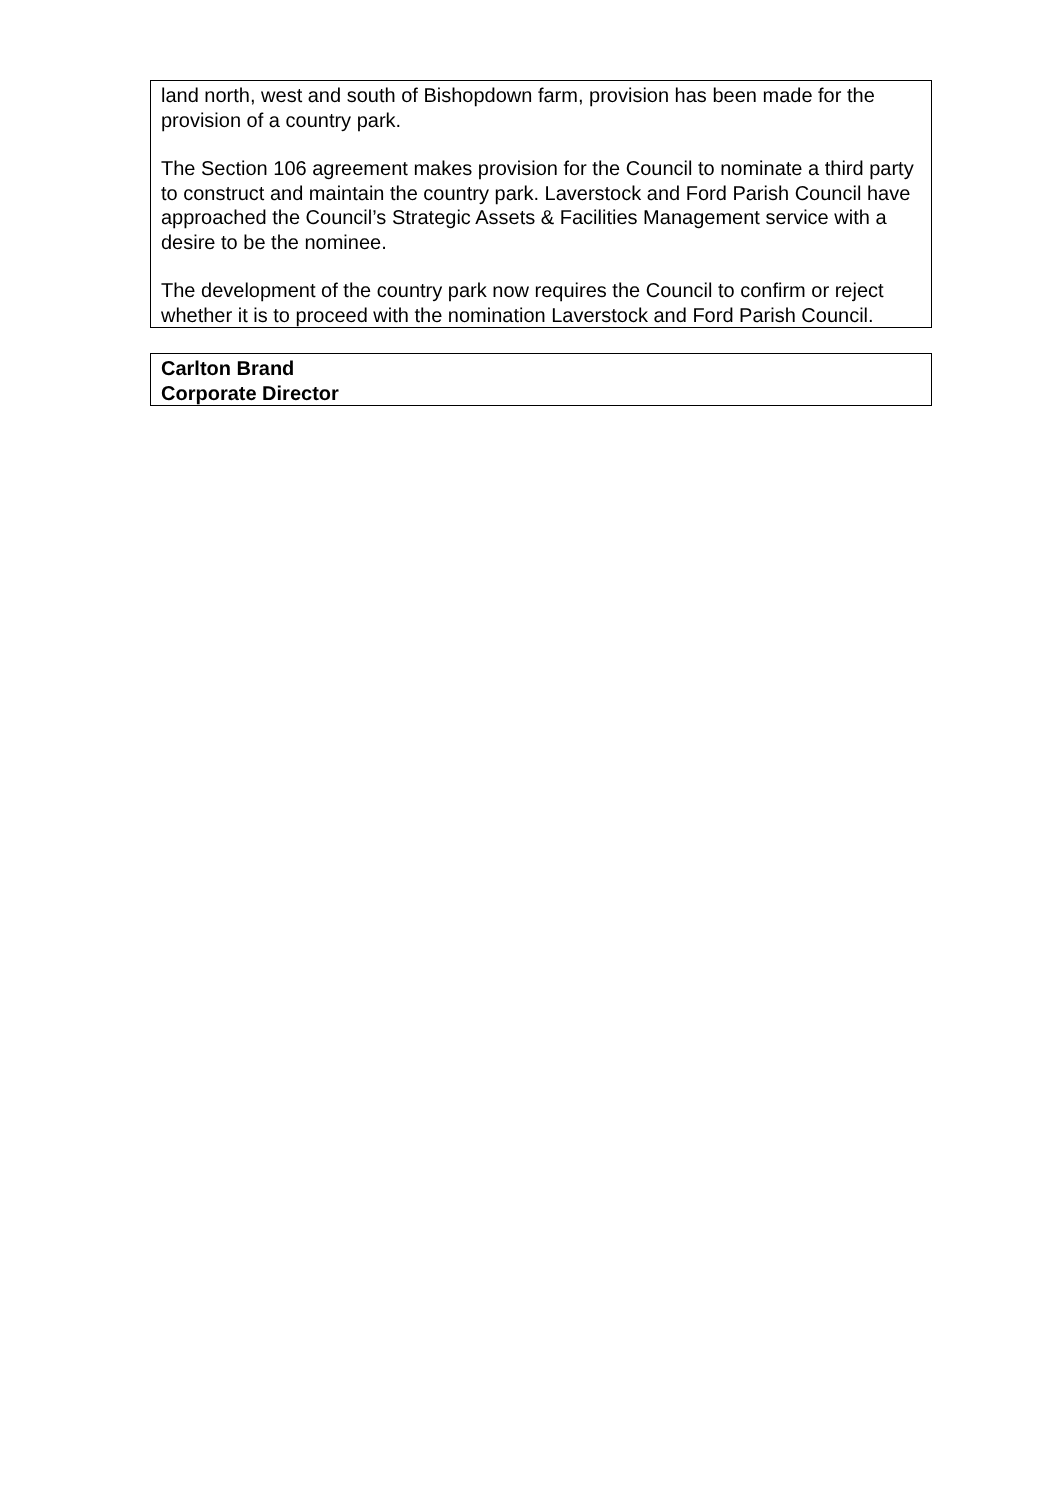land north, west and south of Bishopdown farm, provision has been made for the provision of a country park.
The Section 106 agreement makes provision for the Council to nominate a third party to construct and maintain the country park. Laverstock and Ford Parish Council have approached the Council’s Strategic Assets & Facilities Management service with a desire to be the nominee.
The development of the country park now requires the Council to confirm or reject whether it is to proceed with the nomination Laverstock and Ford Parish Council.
Carlton Brand
Corporate Director